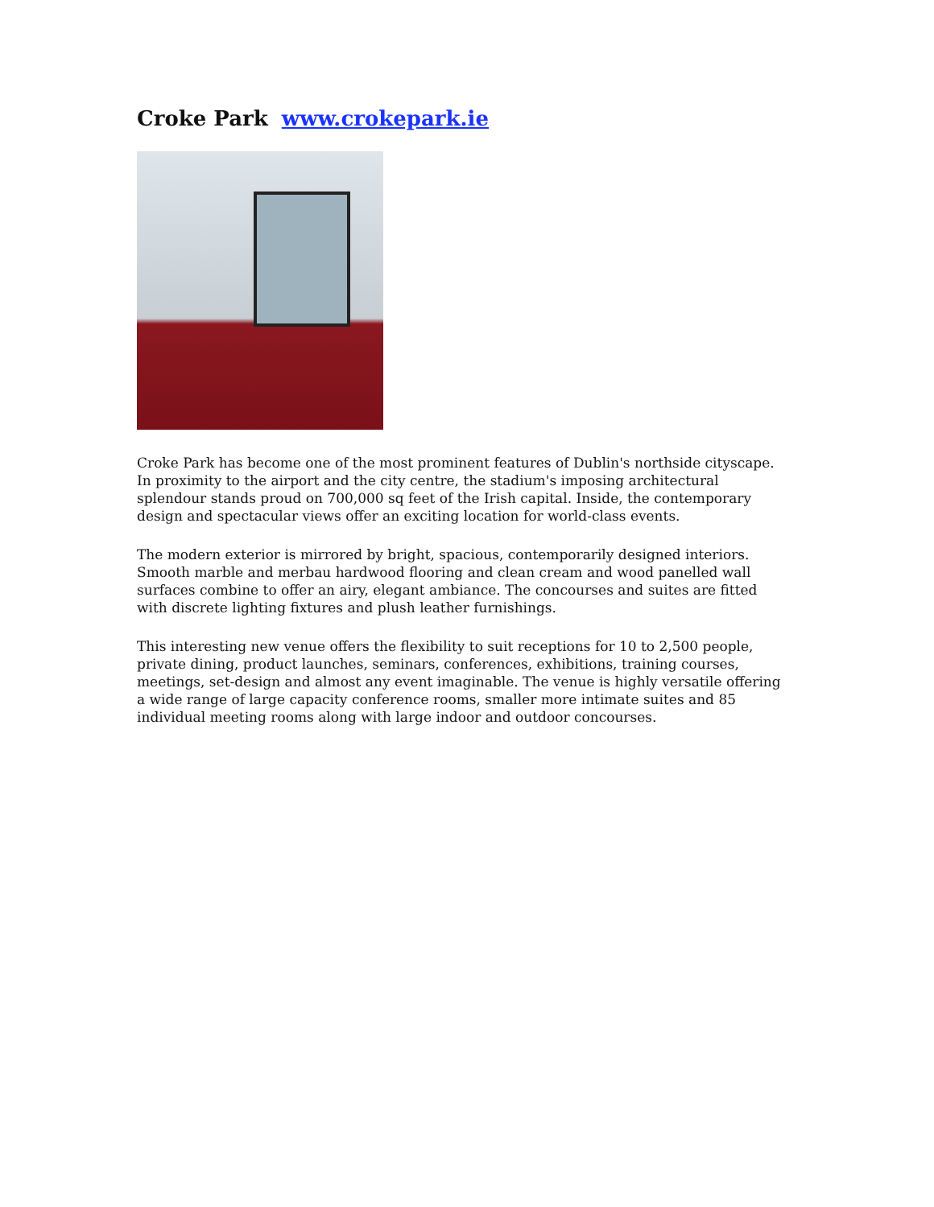Croke Park www.crokepark.ie
Croke Park has become one of the most prominent features of Dublin's northside cityscape. In proximity to the airport and the city centre, the stadium's imposing architectural splendour stands proud on 700,000 sq feet of the Irish capital. Inside, the contemporary design and spectacular views offer an exciting location for world-class events.
The modern exterior is mirrored by bright, spacious, contemporarily designed interiors. Smooth marble and merbau hardwood flooring and clean cream and wood panelled wall surfaces combine to offer an airy, elegant ambiance. The concourses and suites are fitted with discrete lighting fixtures and plush leather furnishings.
This interesting new venue offers the flexibility to suit receptions for 10 to 2,500 people, private dining, product launches, seminars, conferences, exhibitions, training courses, meetings, set-design and almost any event imaginable. The venue is highly versatile offering a wide range of large capacity conference rooms, smaller more intimate suites and 85 individual meeting rooms along with large indoor and outdoor concourses.